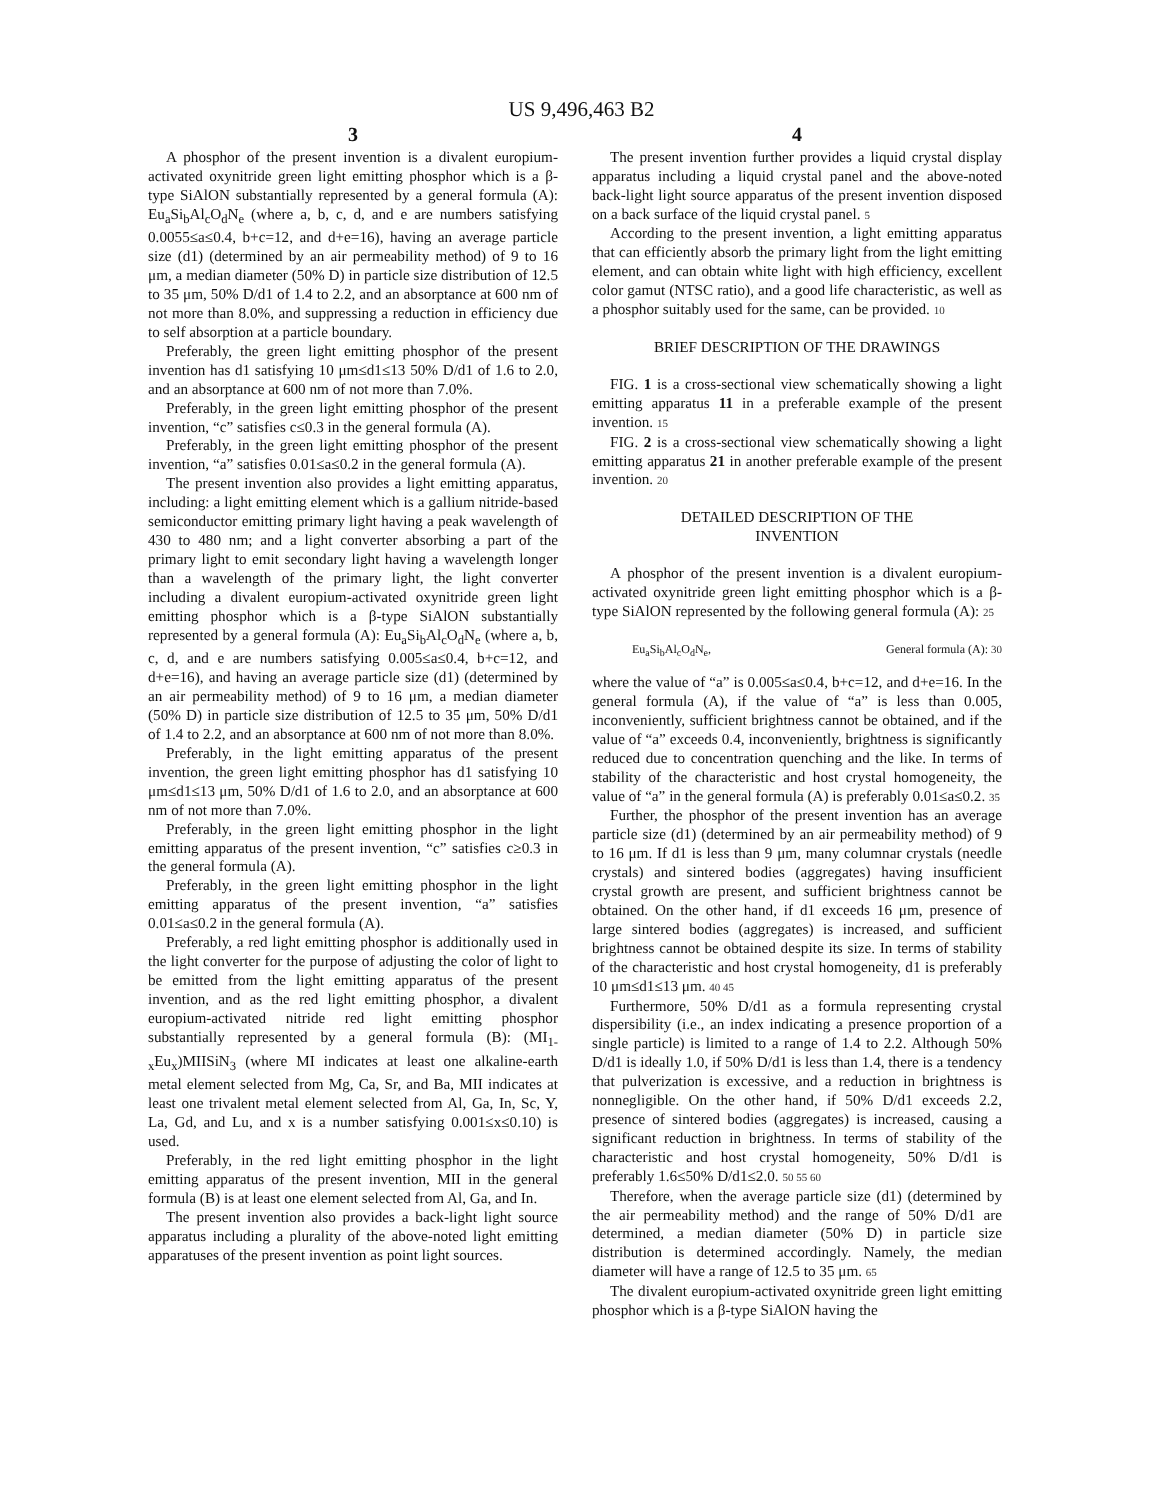US 9,496,463 B2
3
A phosphor of the present invention is a divalent europium-activated oxynitride green light emitting phosphor which is a β-type SiAlON substantially represented by a general formula (A): Eu<sub>a</sub>Si<sub>b</sub>Al<sub>c</sub>O<sub>d</sub>N<sub>e</sub> (where a, b, c, d, and e are numbers satisfying 0.0055≤a≤0.4, b+c=12, and d+e=16), having an average particle size (d1) (determined by an air permeability method) of 9 to 16 μm, a median diameter (50% D) in particle size distribution of 12.5 to 35 μm, 50% D/d1 of 1.4 to 2.2, and an absorptance at 600 nm of not more than 8.0%, and suppressing a reduction in efficiency due to self absorption at a particle boundary.
Preferably, the green light emitting phosphor of the present invention has d1 satisfying 10 μm≤d1≤13 50% D/d1 of 1.6 to 2.0, and an absorptance at 600 nm of not more than 7.0%.
Preferably, in the green light emitting phosphor of the present invention, “c” satisfies c≤0.3 in the general formula (A).
Preferably, in the green light emitting phosphor of the present invention, “a” satisfies 0.01≤a≤0.2 in the general formula (A).
The present invention also provides a light emitting apparatus, including: a light emitting element which is a gallium nitride-based semiconductor emitting primary light having a peak wavelength of 430 to 480 nm; and a light converter absorbing a part of the primary light to emit secondary light having a wavelength longer than a wavelength of the primary light, the light converter including a divalent europium-activated oxynitride green light emitting phosphor which is a β-type SiAlON substantially represented by a general formula (A): Eu<sub>a</sub>Si<sub>b</sub>Al<sub>c</sub>O<sub>d</sub>N<sub>e</sub> (where a, b, c, d, and e are numbers satisfying 0.005≤a≤0.4, b+c=12, and d+e=16), and having an average particle size (d1) (determined by an air permeability method) of 9 to 16 μm, a median diameter (50% D) in particle size distribution of 12.5 to 35 μm, 50% D/d1 of 1.4 to 2.2, and an absorptance at 600 nm of not more than 8.0%.
Preferably, in the light emitting apparatus of the present invention, the green light emitting phosphor has d1 satisfying 10 μm≤d1≤13 μm, 50% D/d1 of 1.6 to 2.0, and an absorptance at 600 nm of not more than 7.0%.
Preferably, in the green light emitting phosphor in the light emitting apparatus of the present invention, “c” satisfies c≥0.3 in the general formula (A).
Preferably, in the green light emitting phosphor in the light emitting apparatus of the present invention, “a” satisfies 0.01≤a≤0.2 in the general formula (A).
Preferably, a red light emitting phosphor is additionally used in the light converter for the purpose of adjusting the color of light to be emitted from the light emitting apparatus of the present invention, and as the red light emitting phosphor, a divalent europium-activated nitride red light emitting phosphor substantially represented by a general formula (B): (MI<sub>1-x</sub>Eu<sub>x</sub>)MIISiN<sub>3</sub> (where MI indicates at least one alkaline-earth metal element selected from Mg, Ca, Sr, and Ba, MII indicates at least one trivalent metal element selected from Al, Ga, In, Sc, Y, La, Gd, and Lu, and x is a number satisfying 0.001≤x≤0.10) is used.
Preferably, in the red light emitting phosphor in the light emitting apparatus of the present invention, MII in the general formula (B) is at least one element selected from Al, Ga, and In.
The present invention also provides a back-light light source apparatus including a plurality of the above-noted light emitting apparatuses of the present invention as point light sources.
4
The present invention further provides a liquid crystal display apparatus including a liquid crystal panel and the above-noted back-light light source apparatus of the present invention disposed on a back surface of the liquid crystal panel. 5
According to the present invention, a light emitting apparatus that can efficiently absorb the primary light from the light emitting element, and can obtain white light with high efficiency, excellent color gamut (NTSC ratio), and a good life characteristic, as well as a phosphor suitably used for the same, can be provided. 10
BRIEF DESCRIPTION OF THE DRAWINGS
FIG. 1 is a cross-sectional view schematically showing a light emitting apparatus 11 in a preferable example of the present invention. 15
FIG. 2 is a cross-sectional view schematically showing a light emitting apparatus 21 in another preferable example of the present invention. 20
DETAILED DESCRIPTION OF THE
INVENTION
A phosphor of the present invention is a divalent europium-activated oxynitride green light emitting phosphor which is a β-type SiAlON represented by the following general formula (A): 25
Eu<sub>a</sub>Si<sub>b</sub>Al<sub>c</sub>O<sub>d</sub>N<sub>e</sub>, General formula (A): 30
where the value of “a” is 0.005≤a≤0.4, b+c=12, and d+e=16. In the general formula (A), if the value of “a” is less than 0.005, inconveniently, sufficient brightness cannot be obtained, and if the value of “a” exceeds 0.4, inconveniently, brightness is significantly reduced due to concentration quenching and the like. In terms of stability of the characteristic and host crystal homogeneity, the value of “a” in the general formula (A) is preferably 0.01≤a≤0.2. 35
Further, the phosphor of the present invention has an average particle size (d1) (determined by an air permeability method) of 9 to 16 μm. If d1 is less than 9 μm, many columnar crystals (needle crystals) and sintered bodies (aggregates) having insufficient crystal growth are present, and sufficient brightness cannot be obtained. On the other hand, if d1 exceeds 16 μm, presence of large sintered bodies (aggregates) is increased, and sufficient brightness cannot be obtained despite its size. In terms of stability of the characteristic and host crystal homogeneity, d1 is preferably 10 μm≤d1≤13 μm. 40 45
Furthermore, 50% D/d1 as a formula representing crystal dispersibility (i.e., an index indicating a presence proportion of a single particle) is limited to a range of 1.4 to 2.2. Although 50% D/d1 is ideally 1.0, if 50% D/d1 is less than 1.4, there is a tendency that pulverization is excessive, and a reduction in brightness is nonnegligible. On the other hand, if 50% D/d1 exceeds 2.2, presence of sintered bodies (aggregates) is increased, causing a significant reduction in brightness. In terms of stability of the characteristic and host crystal homogeneity, 50% D/d1 is preferably 1.6≤50% D/d1≤2.0. 50 55 60
Therefore, when the average particle size (d1) (determined by the air permeability method) and the range of 50% D/d1 are determined, a median diameter (50% D) in particle size distribution is determined accordingly. Namely, the median diameter will have a range of 12.5 to 35 μm. 65
The divalent europium-activated oxynitride green light emitting phosphor which is a β-type SiAlON having the